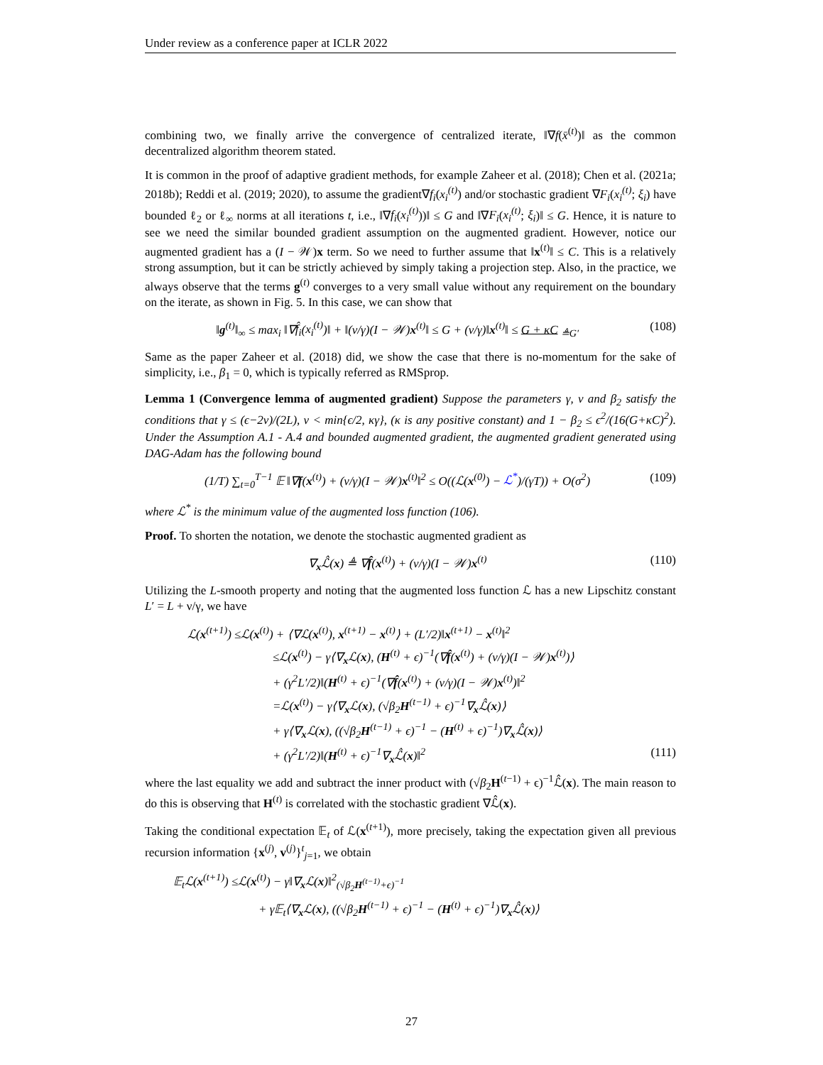Under review as a conference paper at ICLR 2022
combining two, we finally arrive the convergence of centralized iterate, ‖∇f(x̄<sup>(t)</sup>)‖ as the common decentralized algorithm theorem stated.
It is common in the proof of adaptive gradient methods, for example Zaheer et al. (2018); Chen et al. (2021a; 2018b); Reddi et al. (2019; 2020), to assume the gradient∇f<sub>i</sub>(x<sub>i</sub><sup>(t)</sup>) and/or stochastic gradient ∇F<sub>i</sub>(x<sub>i</sub><sup>(t)</sup>; ξ<sub>i</sub>) have bounded ℓ<sub>2</sub> or ℓ<sub>∞</sub> norms at all iterations t, i.e., ‖∇f<sub>i</sub>(x<sub>i</sub><sup>(t)</sup>))‖ ≤ G and ‖∇F<sub>i</sub>(x<sub>i</sub><sup>(t)</sup>; ξ<sub>i</sub>)‖ ≤ G. Hence, it is nature to see we need the similar bounded gradient assumption on the augmented gradient. However, notice our augmented gradient has a (I − 𝒲)x term. So we need to further assume that ‖x<sup>(t)</sup>‖ ≤ C. This is a relatively strong assumption, but it can be strictly achieved by simply taking a projection step. Also, in the practice, we always observe that the terms g<sup>(t)</sup> converges to a very small value without any requirement on the boundary on the iterate, as shown in Fig. 5. In this case, we can show that
‖g<sup>(t)</sup>‖<sub>∞</sub> ≤ max<sub>i</sub> ‖∇f̂<sub>i</sub>(x<sub>i</sub><sup>(t)</sup>)‖ + ‖(ν/γ)(I − 𝒲)x<sup>(t)</sup>‖ ≤ G + (ν/γ)‖x<sup>(t)</sup>‖ ≤ G + κC <sub>≜G′</sub> (108)
Same as the paper Zaheer et al. (2018) did, we show the case that there is no-momentum for the sake of simplicity, i.e., β<sub>1</sub> = 0, which is typically referred as RMSprop.
Lemma 1 (Convergence lemma of augmented gradient) Suppose the parameters γ, ν and β<sub>2</sub> satisfy the conditions that γ ≤ (ϵ−2ν)/(2L), ν < min{ϵ/2, κγ}, (κ is any positive constant) and 1 − β<sub>2</sub> ≤ ϵ<sup>2</sup>/(16(G+κC)<sup>2</sup>). Under the Assumption A.1 - A.4 and bounded augmented gradient, the augmented gradient generated using DAG-Adam has the following bound
(1/T) ∑<sub>t=0</sub><sup>T−1</sup> 𝔼 ‖∇f(x<sup>(t)</sup>) + (ν/γ)(I − 𝒲)x<sup>(t)</sup>‖<sup>2</sup> ≤ O((ℒ(x<sup>(0)</sup>) − ℒ<sup>*</sup>)/(γT)) + O(σ<sup>2</sup>) (109)
where ℒ<sup>*</sup> is the minimum value of the augmented loss function (106).
Proof. To shorten the notation, we denote the stochastic augmented gradient as
∇<sub>x</sub>ℒ̂(x) ≜ ∇f̂(x<sup>(t)</sup>) + (ν/γ)(I − 𝒲)x<sup>(t)</sup> (110)
Utilizing the L-smooth property and noting that the augmented loss function ℒ has a new Lipschitz constant L′ = L + ν/γ, we have
ℒ(x<sup>(t+1)</sup>) ≤ℒ(x<sup>(t)</sup>) + ⟨∇ℒ(x<sup>(t)</sup>), x<sup>(t+1)</sup> − x<sup>(t)</sup>⟩ + (L′/2)‖x<sup>(t+1)</sup> − x<sup>(t)</sup>‖<sup>2</sup>
≤ℒ(x<sup>(t)</sup>) − γ⟨∇<sub>x</sub>ℒ(x), (H<sup>(t)</sup> + ϵ)<sup>−1</sup>(∇f̂(x<sup>(t)</sup>) + (ν/γ)(I − 𝒲)x<sup>(t)</sup>)⟩
+ (γ<sup>2</sup>L′/2)‖(H<sup>(t)</sup> + ϵ)<sup>−1</sup>(∇f̂(x<sup>(t)</sup>) + (ν/γ)(I − 𝒲)x<sup>(t)</sup>)‖<sup>2</sup>
=ℒ(x<sup>(t)</sup>) − γ⟨∇<sub>x</sub>ℒ(x), (√β<sub>2</sub>H<sup>(t−1)</sup> + ϵ)<sup>−1</sup>∇<sub>x</sub>ℒ̂(x)⟩
+ γ⟨∇<sub>x</sub>ℒ(x), ((√β<sub>2</sub>H<sup>(t−1)</sup> + ϵ)<sup>−1</sup> − (H<sup>(t)</sup> + ϵ)<sup>−1</sup>)∇<sub>x</sub>ℒ̂(x)⟩
+ (γ<sup>2</sup>L′/2)‖(H<sup>(t)</sup> + ϵ)<sup>−1</sup>∇<sub>x</sub>ℒ̂(x)‖<sup>2</sup> (111)
where the last equality we add and subtract the inner product with (√β<sub>2</sub>H<sup>(t−1)</sup> + ϵ)<sup>−1</sup>ℒ̂(x). The main reason to do this is observing that H<sup>(t)</sup> is correlated with the stochastic gradient ∇ℒ̂(x).
Taking the conditional expectation 𝔼<sub>t</sub> of ℒ(x<sup>(t+1)</sup>), more precisely, taking the expectation given all previous recursion information {x<sup>(j)</sup>, v<sup>(j)</sup>}<sup>t</sup><sub>j=1</sub>, we obtain
𝔼<sub>t</sub>ℒ(x<sup>(t+1)</sup>) ≤ℒ(x<sup>(t)</sup>) − γ‖∇<sub>x</sub>ℒ(x)‖<sup>2</sup><sub>(√β<sub>2</sub>H<sup>(t−1)</sup>+ϵ)<sup>−1</sup></sub>
+ γ𝔼<sub>t</sub>⟨∇<sub>x</sub>ℒ(x), ((√β<sub>2</sub>H<sup>(t−1)</sup> + ϵ)<sup>−1</sup> − (H<sup>(t)</sup> + ϵ)<sup>−1</sup>)∇<sub>x</sub>ℒ̂(x)⟩
27